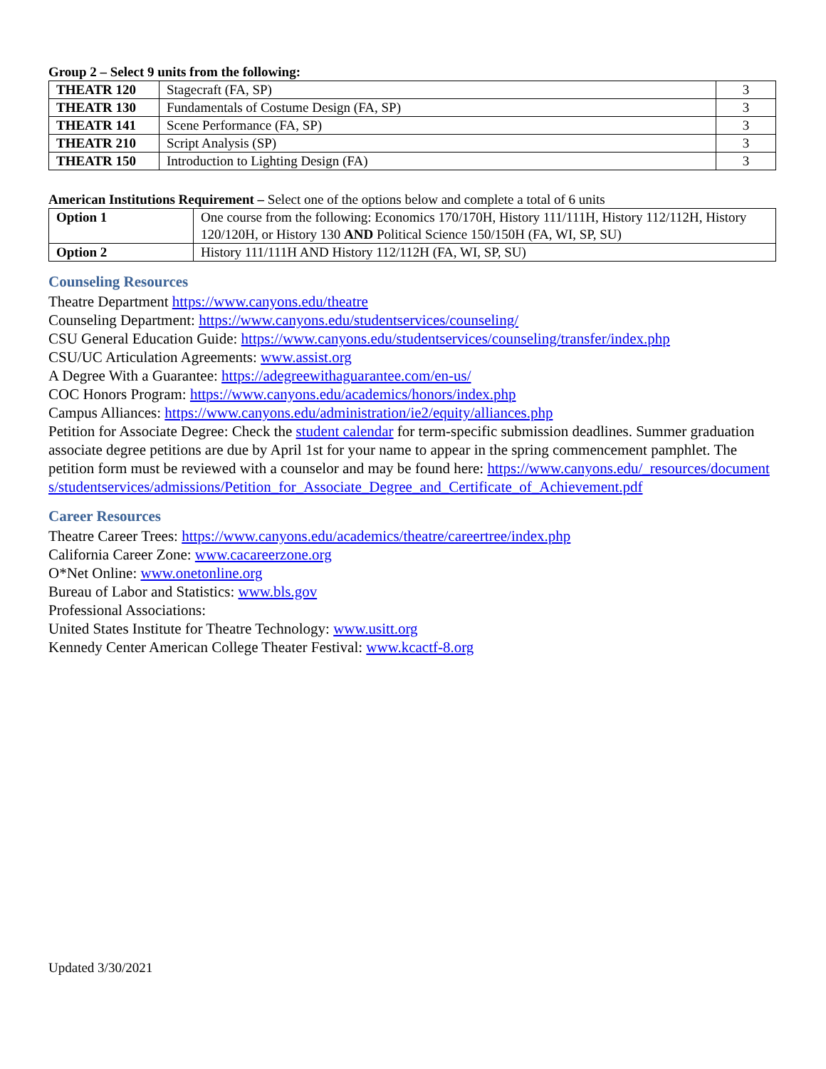Group 2 – Select 9 units from the following:
| THEATR 120 | Stagecraft (FA, SP) | 3 |
| THEATR 130 | Fundamentals of Costume Design (FA, SP) | 3 |
| THEATR 141 | Scene Performance (FA, SP) | 3 |
| THEATR 210 | Script Analysis (SP) | 3 |
| THEATR 150 | Introduction to Lighting Design (FA) | 3 |
American Institutions Requirement – Select one of the options below and complete a total of 6 units
| Option 1 | One course from the following: Economics 170/170H, History 111/111H, History 112/112H, History 120/120H, or History 130 AND Political Science 150/150H (FA, WI, SP, SU) |
| Option 2 | History 111/111H AND History 112/112H (FA, WI, SP, SU) |
Counseling Resources
Theatre Department https://www.canyons.edu/theatre
Counseling Department: https://www.canyons.edu/studentservices/counseling/
CSU General Education Guide: https://www.canyons.edu/studentservices/counseling/transfer/index.php
CSU/UC Articulation Agreements: www.assist.org
A Degree With a Guarantee: https://adegreewithaguarantee.com/en-us/
COC Honors Program: https://www.canyons.edu/academics/honors/index.php
Campus Alliances: https://www.canyons.edu/administration/ie2/equity/alliances.php
Petition for Associate Degree: Check the student calendar for term-specific submission deadlines. Summer graduation associate degree petitions are due by April 1st for your name to appear in the spring commencement pamphlet. The petition form must be reviewed with a counselor and may be found here: https://www.canyons.edu/_resources/documents/studentservices/admissions/Petition_for_Associate_Degree_and_Certificate_of_Achievement.pdf
Career Resources
Theatre Career Trees: https://www.canyons.edu/academics/theatre/careertree/index.php
California Career Zone: www.cacareerzone.org
O*Net Online: www.onetonline.org
Bureau of Labor and Statistics: www.bls.gov
Professional Associations:
United States Institute for Theatre Technology: www.usitt.org
Kennedy Center American College Theater Festival: www.kcactf-8.org
Updated 3/30/2021